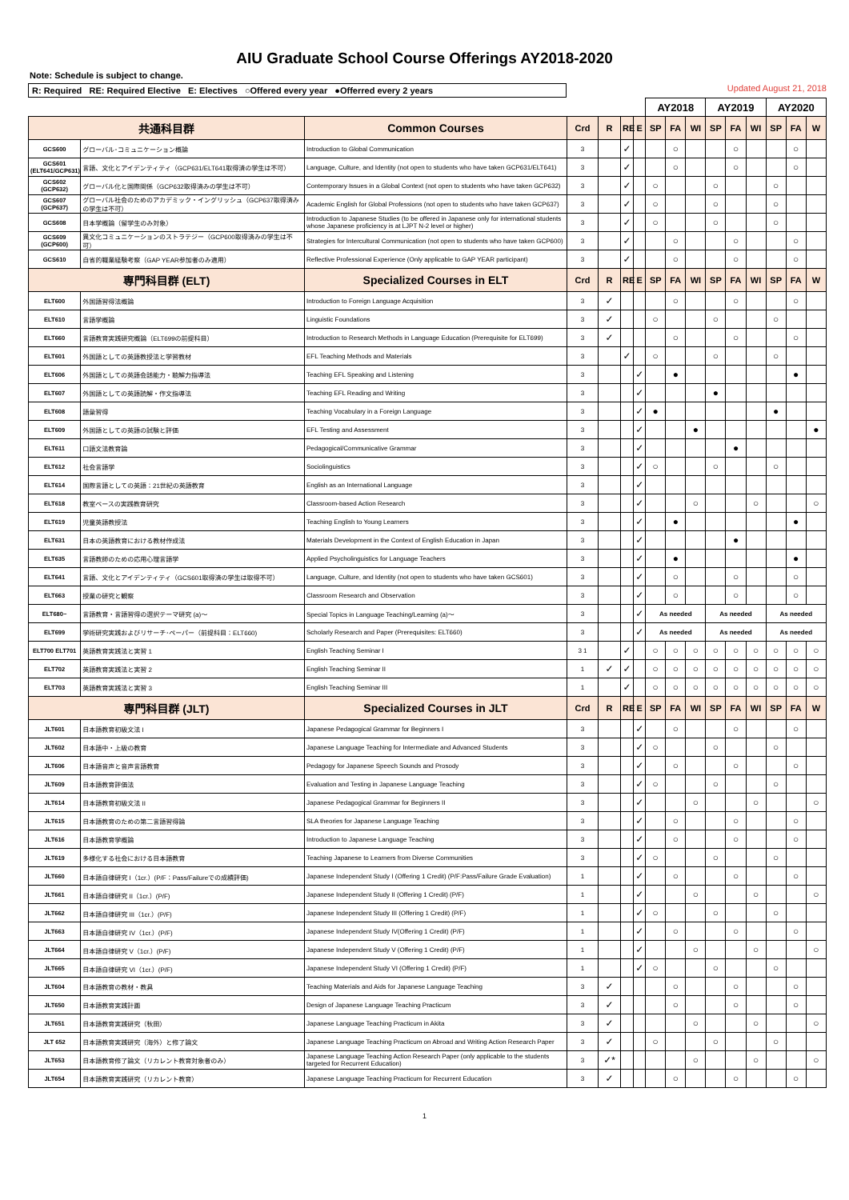AIU Graduate School Course Offerings AY2018-2020
Note: Schedule is subject to change.
R: Required RE: Required Elective E: Electives ○Offered every year ●Offerred every 2 years Updated August 21, 2018
| | | | | | | | AY2018 | | | AY2019 | | | AY2020 | | |
| 共通科目群 | | Common Courses | Crd | R | RE | E | SP | FA | WI | SP | FA | WI | SP | FA | W |
| GCS600 | グローバル･コミュニケーション概論 | Introduction to Global Communication | 3 | | ✓ | | | ○ | | | ○ | | | ○ | |
| GCS601 (ELT641/GCP631) | 言語、文化とアイデンティティ（GCP631/ELT641取得済の学生は不可） | Language, Culture, and Identity (not open to students who have taken GCP631/ELT641) | 3 | | ✓ | | | ○ | | | ○ | | | ○ | |
| GCS602 (GCP632) | グローバル化と国際関係（GCP632取得済みの学生は不可） | Contemporary Issues in a Global Context (not open to students who have taken GCP632) | 3 | | ✓ | | ○ | | | ○ | | | ○ | | |
| GCS607 (GCP637) | グローバル社会のためのアカデミック・イングリッシュ（GCP637取得済みの学生は不可） | Academic English for Global Professions (not open to students who have taken GCP637) | 3 | | ✓ | | ○ | | | ○ | | | ○ | | |
| GCS608 | 日本学概論（留学生のみ対象） | Introduction to Japanese Studies (to be offered in Japanese only for international students whose Japanese proficiency is at LJPT N-2 level or higher) | 3 | | ✓ | | ○ | | | ○ | | | ○ | | |
| GCS609 (GCP600) | 異文化コミュニケーションのストラテジー（GCP600取得済みの学生は不可） | Strategies for Intercultural Communication (not open to students who have taken GCP600) | 3 | | ✓ | | | ○ | | | ○ | | | ○ | |
| GCS610 | 自省的職業経験考察（GAP YEAR参加者のみ適用） | Reflective Professional Experience (Only applicable to GAP YEAR participant) | 3 | | ✓ | | | ○ | | | ○ | | | ○ | |
| 専門科目群 (ELT) | | Specialized Courses in ELT | Crd | R | RE | E | SP | FA | WI | SP | FA | WI | SP | FA | W |
| ELT600 | 外国語習得法概論 | Introduction to Foreign Language Acquisition | 3 | ✓ | | | | ○ | | | ○ | | | ○ | |
| ELT610 | 言語学概論 | Linguistic Foundations | 3 | ✓ | | | ○ | | | ○ | | | ○ | | |
| ELT660 | 言語教育実践研究概論（ELT699の前提科目） | Introduction to Research Methods in Language Education (Prerequisite for ELT699) | 3 | ✓ | | | | ○ | | | ○ | | | ○ | |
| ELT601 | 外国語としての英語教授法と学習教材 | EFL Teaching Methods and Materials | 3 | | ✓ | | ○ | | | ○ | | | ○ | | |
| ELT606 | 外国語としての英語会話能力・聴解力指導法 | Teaching EFL Speaking and Listening | 3 | | | ✓ | | ● | | | | | | ● | |
| ELT607 | 外国語としての英語読解・作文指導法 | Teaching EFL Reading and Writing | 3 | | | ✓ | | | | ● | | | | | |
| ELT608 | 語彙習得 | Teaching Vocabulary in a Foreign Language | 3 | | | ✓ | ● | | | | | | ● | | |
| ELT609 | 外国語としての英語の試験と評価 | EFL Testing and Assessment | 3 | | | ✓ | | | ● | | | | | | ● |
| ELT611 | 口語文法教育論 | Pedagogical/Communicative Grammar | 3 | | | ✓ | | | | | ● | | | | |
| ELT612 | 社会言語学 | Sociolinguistics | 3 | | | ✓ | ○ | | | ○ | | | ○ | | |
| ELT614 | 国際言語としての英語：21世紀の英語教育 | English as an International Language | 3 | | | ✓ | | | | | | | | | |
| ELT618 | 教室ベースの実践教育研究 | Classroom-based Action Research | 3 | | | ✓ | | | ○ | | | ○ | | | ○ |
| ELT619 | 児童英語教授法 | Teaching English to Young Learners | 3 | | | ✓ | | ● | | | | | | ● | |
| ELT631 | 日本の英語教育における教材作成法 | Materials Development in the Context of English Education in Japan | 3 | | | ✓ | | | | | ● | | | | |
| ELT635 | 言語教師のための応用心理言語学 | Applied Psycholinguistics for Language Teachers | 3 | | | ✓ | | ● | | | | | | ● | |
| ELT641 | 言語、文化とアイデンティティ（GCS601取得済の学生は取得不可） | Language, Culture, and Identity (not open to students who have taken GCS601) | 3 | | | ✓ | | ○ | | | ○ | | | ○ | |
| ELT663 | 授業の研究と観察 | Classroom Research and Observation | 3 | | | ✓ | | ○ | | | ○ | | | ○ | |
| ELT680~ | 言語教育・言語習得の選択テーマ研究 (a)～ | Special Topics in Language Teaching/Learning (a)～ | 3 | | | ✓ | As needed | | | As needed | | | As needed | | |
| ELT699 | 学術研究実践およびリサーチ･ペーパー（前提科目：ELT660) | Scholarly Research and Paper (Prerequisites: ELT660) | 3 | | | ✓ | As needed | | | As needed | | | As needed | | |
| ELT700 ELT701 | 英語教育実践法と実習 1 | English Teaching Seminar I | 3 1 | | ✓ | | ○ | ○ | ○ | ○ | ○ | ○ | ○ | ○ | ○ |
| ELT702 | 英語教育実践法と実習 2 | English Teaching Seminar II | 1 | ✓ | ✓ | | ○ | ○ | ○ | ○ | ○ | ○ | ○ | ○ | ○ |
| ELT703 | 英語教育実践法と実習 3 | English Teaching Seminar III | 1 | | ✓ | | ○ | ○ | ○ | ○ | ○ | ○ | ○ | ○ | ○ |
| 専門科目群 (JLT) | | Specialized Courses in JLT | Crd | R | RE | E | SP | FA | WI | SP | FA | WI | SP | FA | W |
| JLT601 | 日本語教育初級文法 I | Japanese Pedagogical Grammar for Beginners I | 3 | | | ✓ | | ○ | | | ○ | | | ○ | |
| JLT602 | 日本語中・上級の教育 | Japanese Language Teaching for Intermediate and Advanced Students | 3 | | | ✓ | ○ | | | ○ | | | ○ | | |
| JLT606 | 日本語音声と音声言語教育 | Pedagogy for Japanese Speech Sounds and Prosody | 3 | | | ✓ | | ○ | | | ○ | | | ○ | |
| JLT609 | 日本語教育評価法 | Evaluation and Testing in Japanese Language Teaching | 3 | | | ✓ | ○ | | | ○ | | | ○ | | |
| JLT614 | 日本語教育初級文法 II | Japanese Pedagogical Grammar for Beginners II | 3 | | | ✓ | | | ○ | | | ○ | | | ○ |
| JLT615 | 日本語教育のための第二言語習得論 | SLA theories for Japanese Language Teaching | 3 | | | ✓ | | ○ | | | ○ | | | ○ | |
| JLT616 | 日本語教育学概論 | Introduction to Japanese Language Teaching | 3 | | | ✓ | | ○ | | | ○ | | | ○ | |
| JLT619 | 多様化する社会における日本語教育 | Teaching Japanese to Learners from Diverse Communities | 3 | | | ✓ | ○ | | | ○ | | | ○ | | |
| JLT660 | 日本語自律研究 I（1cr.）(P/F：Pass/Failureでの成績評価) | Japanese Independent Study I (Offering 1 Credit) (P/F:Pass/Failure Grade Evaluation) | 1 | | | ✓ | | ○ | | | ○ | | | ○ | |
| JLT661 | 日本語自律研究 II（1cr.）(P/F) | Japanese Independent Study II (Offering 1 Credit) (P/F) | 1 | | | ✓ | | | ○ | | | ○ | | | ○ |
| JLT662 | 日本語自律研究 III（1cr.）(P/F) | Japanese Independent Study III (Offering 1 Credit) (P/F) | 1 | | | ✓ | ○ | | | ○ | | | ○ | | |
| JLT663 | 日本語自律研究 IV（1cr.）(P/F) | Japanese Independent Study IV(Offering 1 Credit) (P/F) | 1 | | | ✓ | | ○ | | | ○ | | | ○ | |
| JLT664 | 日本語自律研究 V（1cr.）(P/F) | Japanese Independent Study V (Offering 1 Credit) (P/F) | 1 | | | ✓ | | | ○ | | | ○ | | | ○ |
| JLT665 | 日本語自律研究 VI（1cr.）(P/F) | Japanese Independent Study VI (Offering 1 Credit) (P/F) | 1 | | | ✓ | ○ | | | ○ | | | ○ | | |
| JLT604 | 日本語教育の教材・教具 | Teaching Materials and Aids for Japanese Language Teaching | 3 | ✓ | | | | ○ | | | ○ | | | ○ | |
| JLT650 | 日本語教育実践計画 | Design of Japanese Language Teaching Practicum | 3 | ✓ | | | | ○ | | | ○ | | | ○ | |
| JLT651 | 日本語教育実践研究（秋田） | Japanese Language Teaching Practicum in Akita | 3 | ✓ | | | | | ○ | | | ○ | | | ○ |
| JLT 652 | 日本語教育実践研究（海外）と修了論文 | Japanese Language Teaching Practicum on Abroad and Writing Action Research Paper | 3 | ✓ | | | ○ | | | ○ | | | ○ | | |
| JLT653 | 日本語教育修了論文（リカレント教育対象者のみ） | Japanese Language Teaching Action Research Paper (only applicable to the students targeted for Recurrent Education) | 3 | ✓* | | | | | ○ | | | ○ | | | ○ |
| JLT654 | 日本語教育実践研究（リカレント教育） | Japanese Language Teaching Practicum for Recurrent Education | 3 | ✓ | | | | ○ | | | ○ | | | ○ | |
1